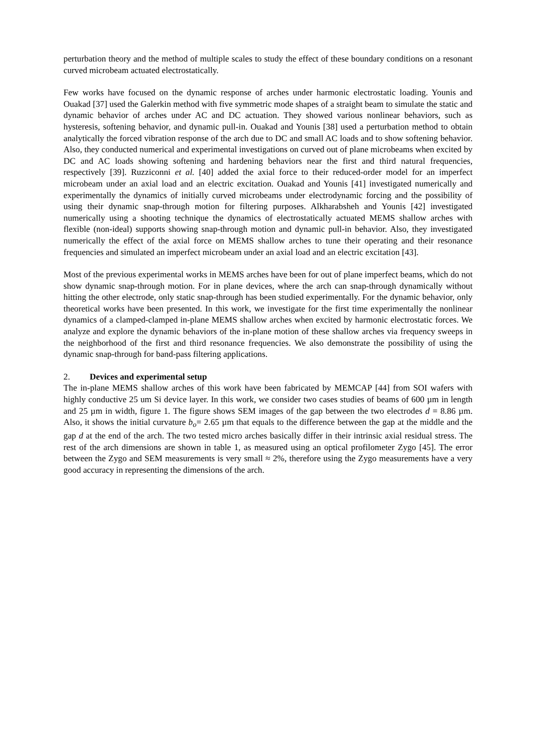perturbation theory and the method of multiple scales to study the effect of these boundary conditions on a resonant curved microbeam actuated electrostatically.
Few works have focused on the dynamic response of arches under harmonic electrostatic loading. Younis and Ouakad [37] used the Galerkin method with five symmetric mode shapes of a straight beam to simulate the static and dynamic behavior of arches under AC and DC actuation. They showed various nonlinear behaviors, such as hysteresis, softening behavior, and dynamic pull-in. Ouakad and Younis [38] used a perturbation method to obtain analytically the forced vibration response of the arch due to DC and small AC loads and to show softening behavior. Also, they conducted numerical and experimental investigations on curved out of plane microbeams when excited by DC and AC loads showing softening and hardening behaviors near the first and third natural frequencies, respectively [39]. Ruzziconni et al. [40] added the axial force to their reduced-order model for an imperfect microbeam under an axial load and an electric excitation. Ouakad and Younis [41] investigated numerically and experimentally the dynamics of initially curved microbeams under electrodynamic forcing and the possibility of using their dynamic snap-through motion for filtering purposes. Alkharabsheh and Younis [42] investigated numerically using a shooting technique the dynamics of electrostatically actuated MEMS shallow arches with flexible (non-ideal) supports showing snap-through motion and dynamic pull-in behavior. Also, they investigated numerically the effect of the axial force on MEMS shallow arches to tune their operating and their resonance frequencies and simulated an imperfect microbeam under an axial load and an electric excitation [43].
Most of the previous experimental works in MEMS arches have been for out of plane imperfect beams, which do not show dynamic snap-through motion. For in plane devices, where the arch can snap-through dynamically without hitting the other electrode, only static snap-through has been studied experimentally. For the dynamic behavior, only theoretical works have been presented. In this work, we investigate for the first time experimentally the nonlinear dynamics of a clamped-clamped in-plane MEMS shallow arches when excited by harmonic electrostatic forces. We analyze and explore the dynamic behaviors of the in-plane motion of these shallow arches via frequency sweeps in the neighborhood of the first and third resonance frequencies. We also demonstrate the possibility of using the dynamic snap-through for band-pass filtering applications.
2. Devices and experimental setup
The in-plane MEMS shallow arches of this work have been fabricated by MEMCAP [44] from SOI wafers with highly conductive 25 um Si device layer. In this work, we consider two cases studies of beams of 600 µm in length and 25 µm in width, figure 1. The figure shows SEM images of the gap between the two electrodes d = 8.86 µm. Also, it shows the initial curvature b<sub>o</sub>= 2.65 µm that equals to the difference between the gap at the middle and the gap d at the end of the arch. The two tested micro arches basically differ in their intrinsic axial residual stress. The rest of the arch dimensions are shown in table 1, as measured using an optical profilometer Zygo [45]. The error between the Zygo and SEM measurements is very small ≈ 2%, therefore using the Zygo measurements have a very good accuracy in representing the dimensions of the arch.